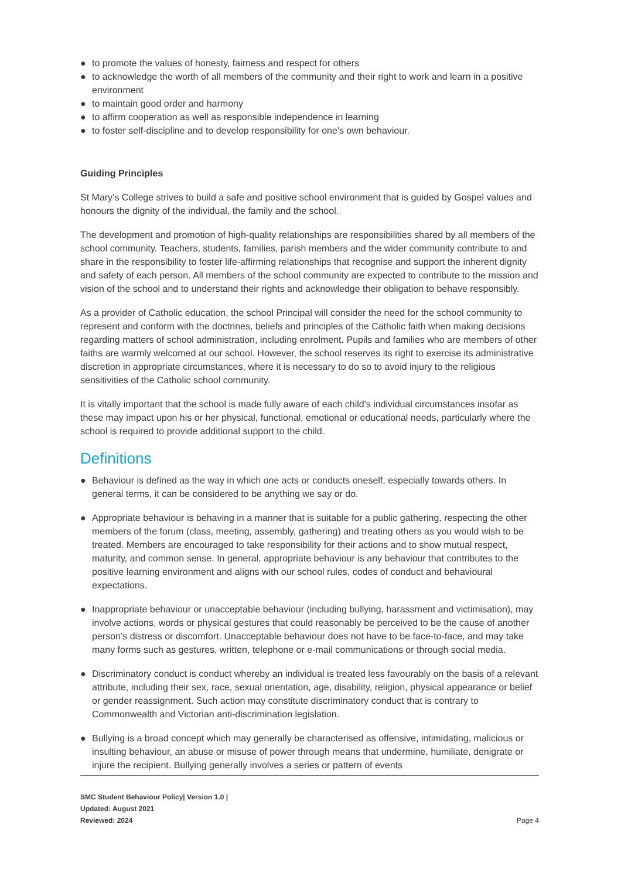● to promote the values of honesty, fairness and respect for others
● to acknowledge the worth of all members of the community and their right to work and learn in a positive environment
● to maintain good order and harmony
● to affirm cooperation as well as responsible independence in learning
● to foster self-discipline and to develop responsibility for one's own behaviour.
Guiding Principles
St Mary’s College strives to build a safe and positive school environment that is guided by Gospel values and honours the dignity of the individual, the family and the school.
The development and promotion of high-quality relationships are responsibilities shared by all members of the school community. Teachers, students, families, parish members and the wider community contribute to and share in the responsibility to foster life-affirming relationships that recognise and support the inherent dignity and safety of each person. All members of the school community are expected to contribute to the mission and vision of the school and to understand their rights and acknowledge their obligation to behave responsibly.
As a provider of Catholic education, the school Principal will consider the need for the school community to represent and conform with the doctrines, beliefs and principles of the Catholic faith when making decisions regarding matters of school administration, including enrolment. Pupils and families who are members of other faiths are warmly welcomed at our school. However, the school reserves its right to exercise its administrative discretion in appropriate circumstances, where it is necessary to do so to avoid injury to the religious sensitivities of the Catholic school community.
It is vitally important that the school is made fully aware of each child's individual circumstances insofar as these may impact upon his or her physical, functional, emotional or educational needs, particularly where the school is required to provide additional support to the child.
Definitions
● Behaviour is defined as the way in which one acts or conducts oneself, especially towards others. In general terms, it can be considered to be anything we say or do.
● Appropriate behaviour is behaving in a manner that is suitable for a public gathering, respecting the other members of the forum (class, meeting, assembly, gathering) and treating others as you would wish to be treated. Members are encouraged to take responsibility for their actions and to show mutual respect, maturity, and common sense. In general, appropriate behaviour is any behaviour that contributes to the positive learning environment and aligns with our school rules, codes of conduct and behavioural expectations.
● Inappropriate behaviour or unacceptable behaviour (including bullying, harassment and victimisation), may involve actions, words or physical gestures that could reasonably be perceived to be the cause of another person’s distress or discomfort. Unacceptable behaviour does not have to be face-to-face, and may take many forms such as gestures, written, telephone or e-mail communications or through social media.
● Discriminatory conduct is conduct whereby an individual is treated less favourably on the basis of a relevant attribute, including their sex, race, sexual orientation, age, disability, religion, physical appearance or belief or gender reassignment. Such action may constitute discriminatory conduct that is contrary to Commonwealth and Victorian anti-discrimination legislation.
● Bullying is a broad concept which may generally be characterised as offensive, intimidating, malicious or insulting behaviour, an abuse or misuse of power through means that undermine, humiliate, denigrate or injure the recipient. Bullying generally involves a series or pattern of events
SMC Student Behaviour Policy| Version 1.0 |
Updated: August 2021
Reviewed: 2024
Page 4